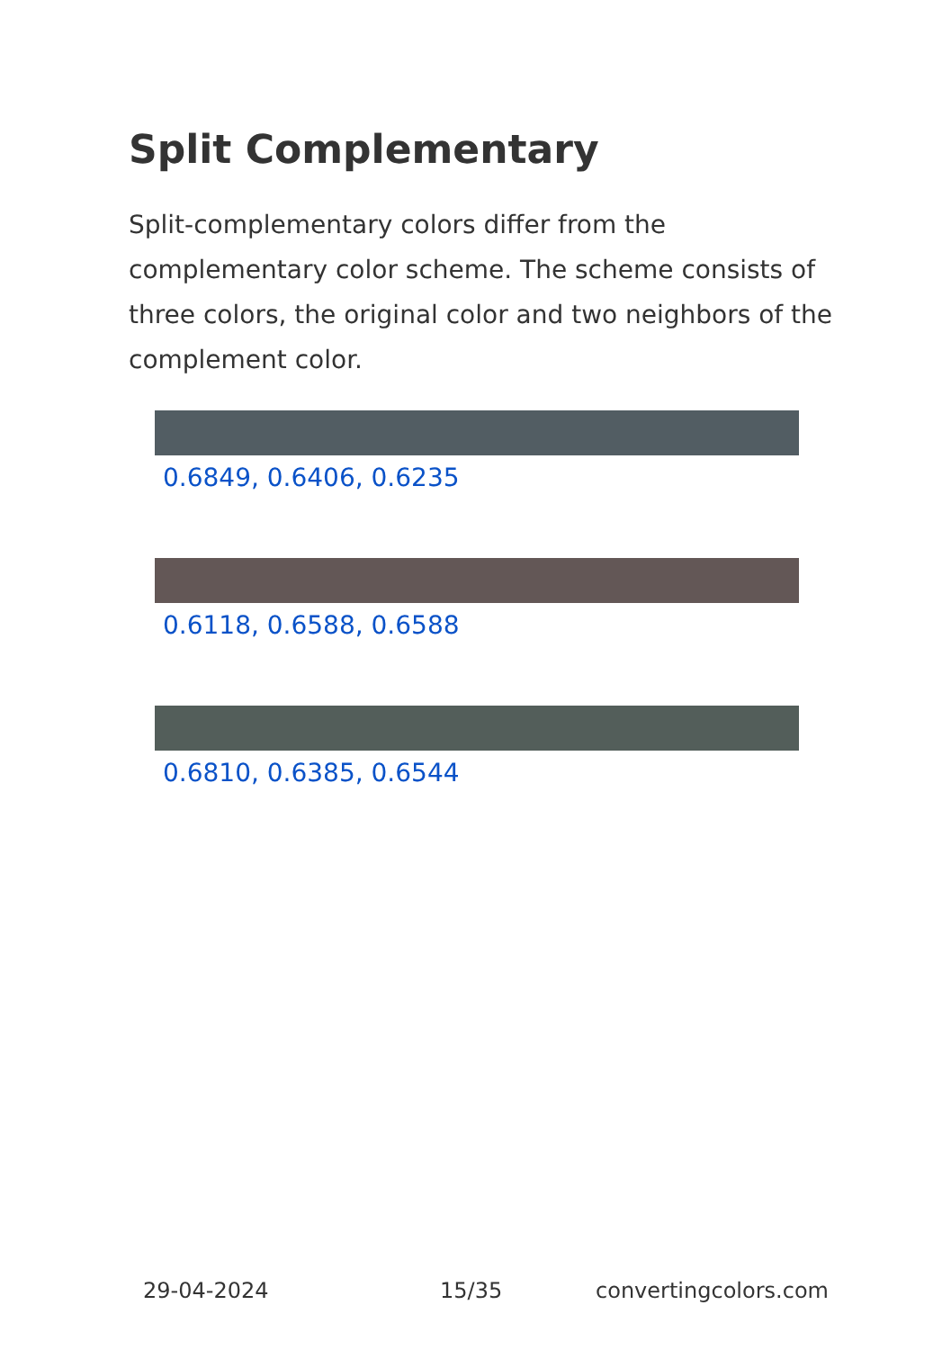Split Complementary
Split-complementary colors differ from the complementary color scheme. The scheme consists of three colors, the original color and two neighbors of the complement color.
0.6849, 0.6406, 0.6235
0.6118, 0.6588, 0.6588
0.6810, 0.6385, 0.6544
29-04-2024 15/35 convertingcolors.com